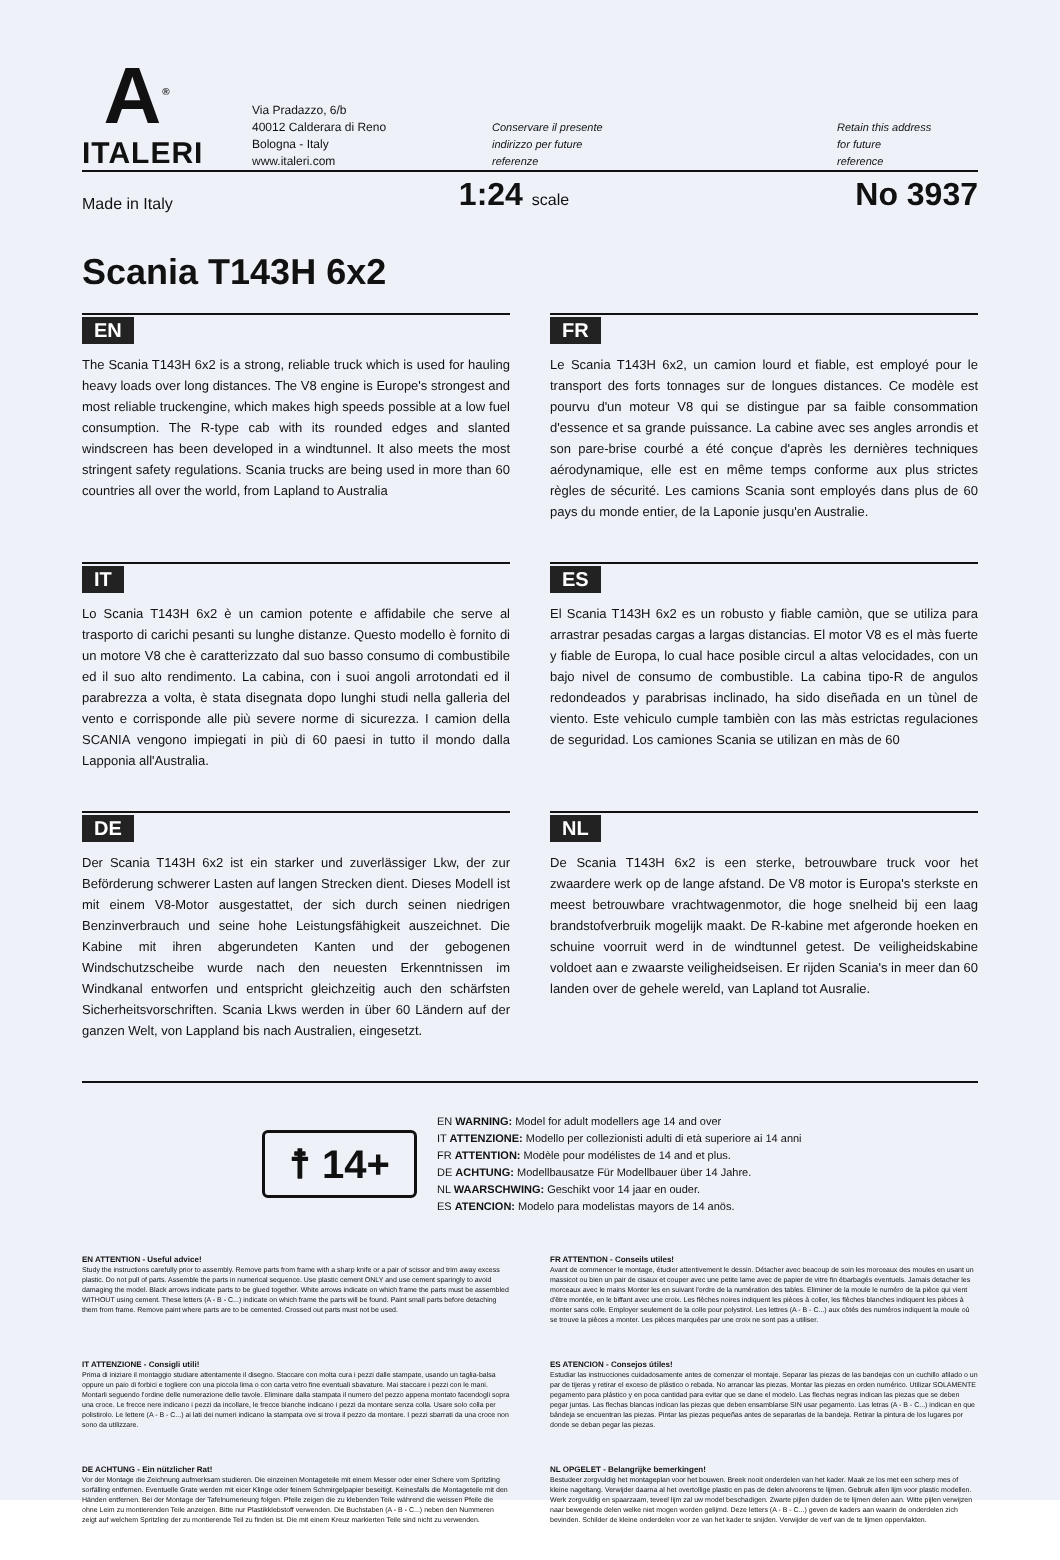A<sup>®</sup>
ITALERI
Via Pradazzo, 6/b
40012 Calderara di Reno
Bologna - Italy
www.italeri.com
Conservare il presente
indirizzo per future
referenze
Retain this address
for future
reference
Made in Italy
1:24 scale
No 3937
Scania T143H 6x2
EN
The Scania T143H 6x2 is a strong, reliable truck which is used for hauling heavy loads over long distances. The V8 engine is Europe's strongest and most reliable truckengine, which makes high speeds possible at a low fuel consumption. The R-type cab with its rounded edges and slanted windscreen has been developed in a windtunnel. It also meets the most stringent safety regulations. Scania trucks are being used in more than 60 countries all over the world, from Lapland to Australia
FR
Le Scania T143H 6x2, un camion lourd et fiable, est employé pour le transport des forts tonnages sur de longues distances. Ce modèle est pourvu d'un moteur V8 qui se distingue par sa faible consommation d'essence et sa grande puissance. La cabine avec ses angles arrondis et son pare-brise courbé a été conçue d'après les dernières techniques aérodynamique, elle est en même temps conforme aux plus strictes règles de sécurité. Les camions Scania sont employés dans plus de 60 pays du monde entier, de la Laponie jusqu'en Australie.
IT
Lo Scania T143H 6x2 è un camion potente e affidabile che serve al trasporto di carichi pesanti su lunghe distanze. Questo modello è fornito di un motore V8 che è caratterizzato dal suo basso consumo di combustibile ed il suo alto rendimento. La cabina, con i suoi angoli arrotondati ed il parabrezza a volta, è stata disegnata dopo lunghi studi nella galleria del vento e corrisponde alle più severe norme di sicurezza. I camion della SCANIA vengono impiegati in più di 60 paesi in tutto il mondo dalla Lapponia all'Australia.
ES
El Scania T143H 6x2 es un robusto y fiable camiòn, que se utiliza para arrastrar pesadas cargas a largas distancias. El motor V8 es el màs fuerte y fiable de Europa, lo cual hace posible circul a altas velocidades, con un bajo nivel de consumo de combustible. La cabina tipo-R de angulos redondeados y parabrisas inclinado, ha sido diseñada en un tùnel de viento. Este vehiculo cumple tambièn con las màs estrictas regulaciones de seguridad. Los camiones Scania se utilizan en màs de 60
DE
Der Scania T143H 6x2 ist ein starker und zuverlässiger Lkw, der zur Beförderung schwerer Lasten auf langen Strecken dient. Dieses Modell ist mit einem V8-Motor ausgestattet, der sich durch seinen niedrigen Benzinverbrauch und seine hohe Leistungsfähigkeit auszeichnet. Die Kabine mit ihren abgerundeten Kanten und der gebogenen Windschutzscheibe wurde nach den neuesten Erkenntnissen im Windkanal entworfen und entspricht gleichzeitig auch den schärfsten Sicherheitsvorschriften. Scania Lkws werden in über 60 Ländern auf der ganzen Welt, von Lappland bis nach Australien, eingesetzt.
NL
De Scania T143H 6x2 is een sterke, betrouwbare truck voor het zwaardere werk op de lange afstand. De V8 motor is Europa's sterkste en meest betrouwbare vrachtwagenmotor, die hoge snelheid bij een laag brandstofverbruik mogelijk maakt. De R-kabine met afgeronde hoeken en schuine voorruit werd in de windtunnel getest. De veiligheidskabine voldoet aan e zwaarste veiligheidseisen. Er rijden Scania's in meer dan 60 landen over de gehele wereld, van Lapland tot Ausralie.
☨ 14+
EN WARNING: Model for adult modellers age 14 and over
IT ATTENZIONE: Modello per collezionisti adulti di età superiore ai 14 anni
FR ATTENTION: Modèle pour modélistes de 14 and et plus.
DE ACHTUNG: Modellbausatze Für Modellbauer über 14 Jahre.
NL WAARSCHWING: Geschikt voor 14 jaar en ouder.
ES ATENCION: Modelo para modelistas mayors de 14 anös.
EN ATTENTION - Useful advice!
Study the instructions carefully prior to assembly. Remove parts from frame with a sharp knife or a pair of scissor and trim away excess plastic. Do not pull of parts. Assemble the parts in numerical sequence. Use plastic cement ONLY and use cement sparingly to avoid damaging the model. Black arrows indicate parts to be glued together. White arrows indicate on which frame the parts must be assembled WITHOUT using cement. These letters (A - B - C...) indicate on which frame the parts will be found. Paint small parts before detaching them from frame. Remove paint where parts are to be cemented. Crossed out parts must not be used.
FR ATTENTION - Conseils utiles!
Avant de commencer le montage, étudier attentivement le dessin. Détacher avec beacoup de soin les morceaux des moules en usant un massicot ou bien un pair de cisaux et couper avec une petite lame avec de papier de vitre fin ébarbagés eventuels. Jamais detacher les morceaux avec le mains Monter les en suivant l'ordre de la numération des tables. Eliminer de la moule le numéro de la pièce qui vient d'être montée, en le biffant avec une croix. Les flèches noires indiquent les pièces à coller, les flèches blanches indiquent les pièces à monter sans colle. Employer seulement de la colle pour polystirol. Les lettres (A - B - C...) aux côtés des numéros indiquent la moule où se trouve la pièces a monter. Les pièces marquées par une croix ne sont pas a utiliser.
IT ATTENZIONE - Consigli utili!
Prima di iniziare il montaggio studiare attentamente il disegno. Staccare con molta cura i pezzi dalle stampate, usando un taglia-balsa oppure un paio di forbici e togliere con una piccola lima o con carta vetro fine eventuali sbavature. Mai staccare i pezzi con le mani. Montarli seguendo l'ordine delle numerazione delle tavole. Eliminare dalla stampata il numero del pezzo appena montato facendogli sopra una croce. Le frecce nere indicano i pezzi da incollare, le frecce bianche indicano i pezzi da montare senza colla. Usare solo colla per polistirolo. Le lettere (A - B - C...) ai lati dei numeri indicano la stampata ove si trova il pezzo da montare. I pezzi sbarrati da una croce non sono da utilizzare.
ES ATENCION - Consejos útiles!
Estudiar las instrucciones cuidadosamente antes de comenzar el montaje. Separar las piezas de las bandejas con un cuchillo afilado o un par de tijeras y retirar el exceso de plástico o rebada. No arrancar las piezas. Montar las piezas en orden numérico. Utilizar SOLAMENTE pegamento para plástico y en poca cantidad para evitar que se dane el modelo. Las flechas negras indican las piezas que se deben pegar juntas. Las flechas blancas indican las piezas que deben ensamblarse SIN usar pegamento. Las letras (A - B - C...) indican en que bándeja se encuentran las piezas. Pintar las piezas pequeñas antes de separarlas de la bandeja. Retirar la pintura de los lugares por donde se deban pegar las piezas.
DE ACHTUNG - Ein nützlicher Rat!
Vor der Montage die Zeichnung aufmerksam studieren. Die einzeinen Montageteile mit einem Messer oder einer Schere vom Spritzling sorfälling entfernen. Eventuelle Grate werden mit eicer Klinge oder feinem Schmirgelpapier beseitigt. Keinesfalls die Montageteile mit den Händen entfernen. Bei der Montage der Tafelnumerieung folgen. Pfeile zeigen die zu klebenden Teile während die weissen Pfeile die ohne Leim zu montierenden Teile anzeigen. Bitte nur Plastikklebstoff verwenden. Die Buchstaben (A - B - C...) neben den Nummeren zeigt auf welchem Spritzling der zu montierende Teil zu finden ist. Die mit einem Kreuz markierten Teile sind nicht zu verwenden.
NL OPGELET - Belangrijke bemerkingen!
Bestudeer zorgvuldig het montageplan voor het bouwen. Breek nooit onderdelen van het kader. Maak ze los met een scherp mes of kleine nageltang. Verwijder daarna al het overtollige plastic en pas de delen alvoorens te lijmen. Gebruik allen lijm voor plastic modellen. Werk zorgvuldig en spaarzaam, teveel lijm zal uw model beschadigen. Zwarte pijlen duiden de te lijmen delen aan. Witte pijlen verwijzen naar bewegende delen welke niet mogen worden gelijmd. Deze letters (A - B - C...) geven de kaders aan waarin de onderdelen zich bevinden. Schilder de kleine onderdelen voor ze van het kader te snijden. Verwijder de verf van de te lijmen oppervlakten.